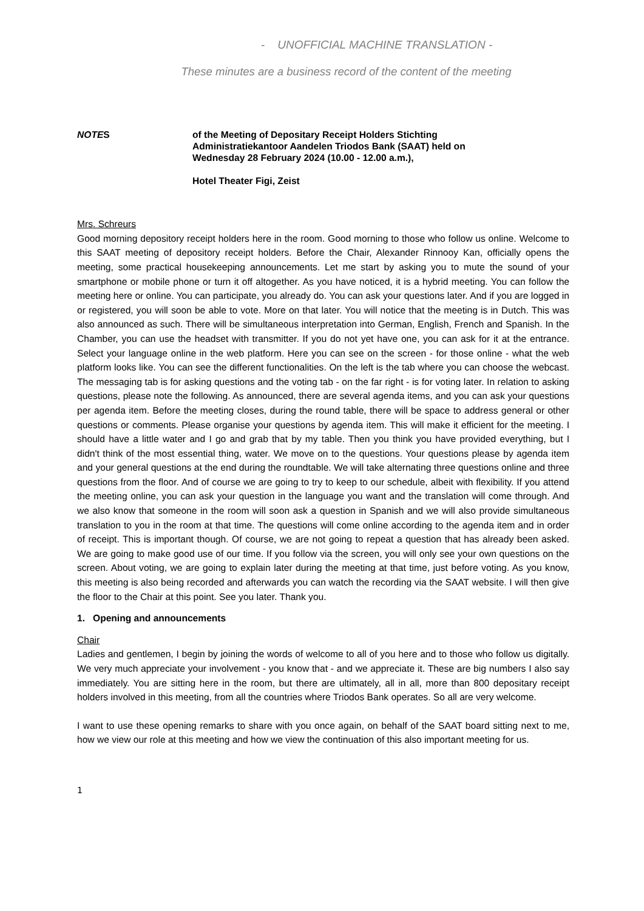- UNOFFICIAL MACHINE TRANSLATION -
These minutes are a business record of the content of the meeting
NOTES of the Meeting of Depositary Receipt Holders Stichting
Administratiekantoor Aandelen Triodos Bank (SAAT) held on
Wednesday 28 February 2024 (10.00 - 12.00 a.m.),
Hotel Theater Figi, Zeist
Mrs. Schreurs
Good morning depository receipt holders here in the room. Good morning to those who follow us online. Welcome to this SAAT meeting of depository receipt holders. Before the Chair, Alexander Rinnooy Kan, officially opens the meeting, some practical housekeeping announcements. Let me start by asking you to mute the sound of your smartphone or mobile phone or turn it off altogether. As you have noticed, it is a hybrid meeting. You can follow the meeting here or online. You can participate, you already do. You can ask your questions later. And if you are logged in or registered, you will soon be able to vote. More on that later. You will notice that the meeting is in Dutch. This was also announced as such. There will be simultaneous interpretation into German, English, French and Spanish. In the Chamber, you can use the headset with transmitter. If you do not yet have one, you can ask for it at the entrance. Select your language online in the web platform. Here you can see on the screen - for those online - what the web platform looks like. You can see the different functionalities. On the left is the tab where you can choose the webcast. The messaging tab is for asking questions and the voting tab - on the far right - is for voting later. In relation to asking questions, please note the following. As announced, there are several agenda items, and you can ask your questions per agenda item. Before the meeting closes, during the round table, there will be space to address general or other questions or comments. Please organise your questions by agenda item. This will make it efficient for the meeting. I should have a little water and I go and grab that by my table. Then you think you have provided everything, but I didn't think of the most essential thing, water. We move on to the questions. Your questions please by agenda item and your general questions at the end during the roundtable. We will take alternating three questions online and three questions from the floor. And of course we are going to try to keep to our schedule, albeit with flexibility. If you attend the meeting online, you can ask your question in the language you want and the translation will come through. And we also know that someone in the room will soon ask a question in Spanish and we will also provide simultaneous translation to you in the room at that time. The questions will come online according to the agenda item and in order of receipt. This is important though. Of course, we are not going to repeat a question that has already been asked. We are going to make good use of our time. If you follow via the screen, you will only see your own questions on the screen. About voting, we are going to explain later during the meeting at that time, just before voting. As you know, this meeting is also being recorded and afterwards you can watch the recording via the SAAT website. I will then give the floor to the Chair at this point. See you later. Thank you.
1. Opening and announcements
Chair
Ladies and gentlemen, I begin by joining the words of welcome to all of you here and to those who follow us digitally. We very much appreciate your involvement - you know that - and we appreciate it. These are big numbers I also say immediately. You are sitting here in the room, but there are ultimately, all in all, more than 800 depositary receipt holders involved in this meeting, from all the countries where Triodos Bank operates. So all are very welcome.
I want to use these opening remarks to share with you once again, on behalf of the SAAT board sitting next to me, how we view our role at this meeting and how we view the continuation of this also important meeting for us.
1